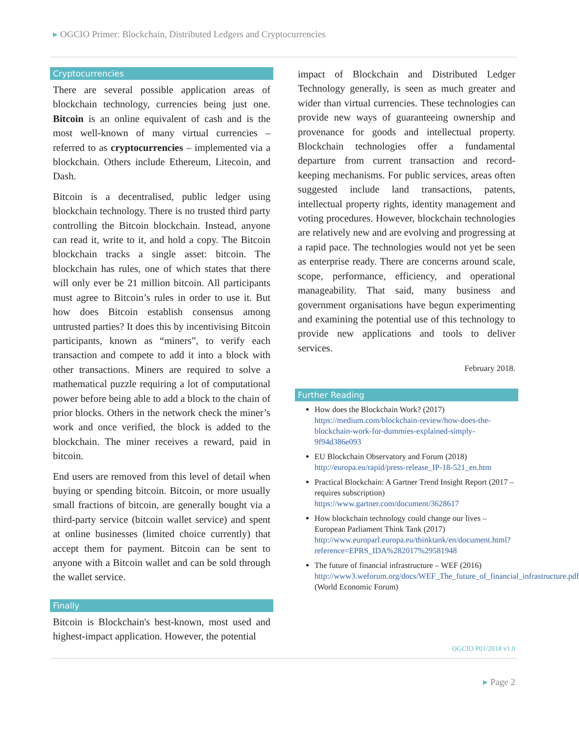▸ OGCIO Primer: Blockchain, Distributed Ledgers and Cryptocurrencies
Cryptocurrencies
There are several possible application areas of blockchain technology, currencies being just one. Bitcoin is an online equivalent of cash and is the most well-known of many virtual currencies – referred to as cryptocurrencies – implemented via a blockchain. Others include Ethereum, Litecoin, and Dash.
Bitcoin is a decentralised, public ledger using blockchain technology. There is no trusted third party controlling the Bitcoin blockchain. Instead, anyone can read it, write to it, and hold a copy. The Bitcoin blockchain tracks a single asset: bitcoin. The blockchain has rules, one of which states that there will only ever be 21 million bitcoin. All participants must agree to Bitcoin’s rules in order to use it. But how does Bitcoin establish consensus among untrusted parties? It does this by incentivising Bitcoin participants, known as “miners”, to verify each transaction and compete to add it into a block with other transactions. Miners are required to solve a mathematical puzzle requiring a lot of computational power before being able to add a block to the chain of prior blocks. Others in the network check the miner’s work and once verified, the block is added to the blockchain. The miner receives a reward, paid in bitcoin.
End users are removed from this level of detail when buying or spending bitcoin. Bitcoin, or more usually small fractions of bitcoin, are generally bought via a third-party service (bitcoin wallet service) and spent at online businesses (limited choice currently) that accept them for payment. Bitcoin can be sent to anyone with a Bitcoin wallet and can be sold through the wallet service.
Finally
Bitcoin is Blockchain's best-known, most used and highest-impact application. However, the potential
impact of Blockchain and Distributed Ledger Technology generally, is seen as much greater and wider than virtual currencies. These technologies can provide new ways of guaranteeing ownership and provenance for goods and intellectual property. Blockchain technologies offer a fundamental departure from current transaction and record-keeping mechanisms. For public services, areas often suggested include land transactions, patents, intellectual property rights, identity management and voting procedures. However, blockchain technologies are relatively new and are evolving and progressing at a rapid pace. The technologies would not yet be seen as enterprise ready. There are concerns around scale, scope, performance, efficiency, and operational manageability. That said, many business and government organisations have begun experimenting and examining the potential use of this technology to provide new applications and tools to deliver services.
February 2018.
Further Reading
How does the Blockchain Work? (2017)
https://medium.com/blockchain-review/how-does-the-blockchain-work-for-dummies-explained-simply-9f94d386e093
EU Blockchain Observatory and Forum (2018)
http://europa.eu/rapid/press-release_IP-18-521_en.htm
Practical Blockchain: A Gartner Trend Insight Report (2017 – requires subscription)
https://www.gartner.com/document/3628617
How blockchain technology could change our lives – European Parliament Think Tank (2017)
http://www.europarl.europa.eu/thinktank/en/document.html?reference=EPRS_IDA%282017%29581948
The future of financial infrastructure – WEF (2016)
http://www3.weforum.org/docs/WEF_The_future_of_financial_infrastructure.pdf (World Economic Forum)
OGCIO P01/2018 v1.0
▸ Page 2